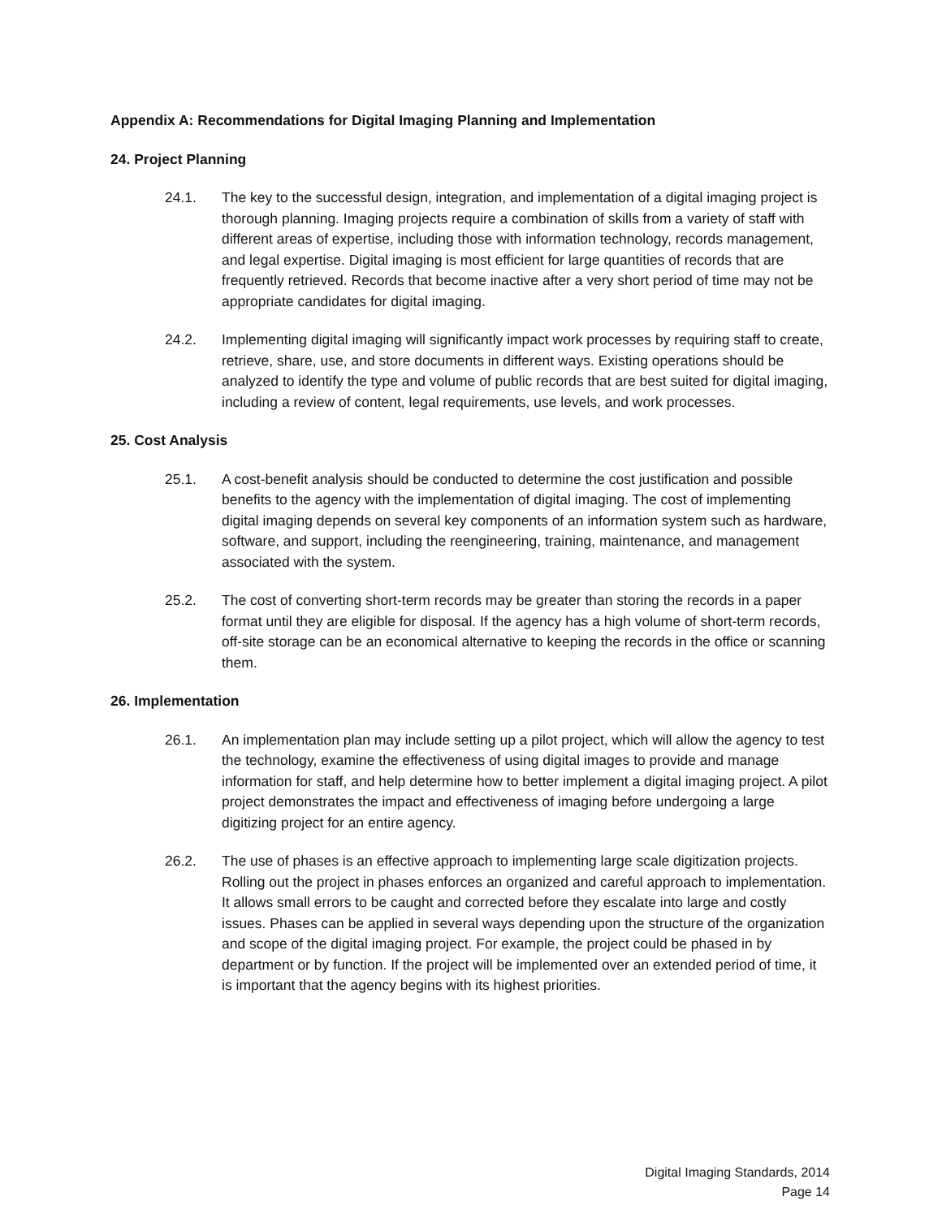Appendix A: Recommendations for Digital Imaging Planning and Implementation
24. Project Planning
24.1. The key to the successful design, integration, and implementation of a digital imaging project is thorough planning. Imaging projects require a combination of skills from a variety of staff with different areas of expertise, including those with information technology, records management, and legal expertise. Digital imaging is most efficient for large quantities of records that are frequently retrieved. Records that become inactive after a very short period of time may not be appropriate candidates for digital imaging.
24.2. Implementing digital imaging will significantly impact work processes by requiring staff to create, retrieve, share, use, and store documents in different ways. Existing operations should be analyzed to identify the type and volume of public records that are best suited for digital imaging, including a review of content, legal requirements, use levels, and work processes.
25. Cost Analysis
25.1. A cost-benefit analysis should be conducted to determine the cost justification and possible benefits to the agency with the implementation of digital imaging. The cost of implementing digital imaging depends on several key components of an information system such as hardware, software, and support, including the reengineering, training, maintenance, and management associated with the system.
25.2. The cost of converting short-term records may be greater than storing the records in a paper format until they are eligible for disposal. If the agency has a high volume of short-term records, off-site storage can be an economical alternative to keeping the records in the office or scanning them.
26. Implementation
26.1. An implementation plan may include setting up a pilot project, which will allow the agency to test the technology, examine the effectiveness of using digital images to provide and manage information for staff, and help determine how to better implement a digital imaging project. A pilot project demonstrates the impact and effectiveness of imaging before undergoing a large digitizing project for an entire agency.
26.2. The use of phases is an effective approach to implementing large scale digitization projects. Rolling out the project in phases enforces an organized and careful approach to implementation. It allows small errors to be caught and corrected before they escalate into large and costly issues. Phases can be applied in several ways depending upon the structure of the organization and scope of the digital imaging project. For example, the project could be phased in by department or by function. If the project will be implemented over an extended period of time, it is important that the agency begins with its highest priorities.
Digital Imaging Standards, 2014
Page 14